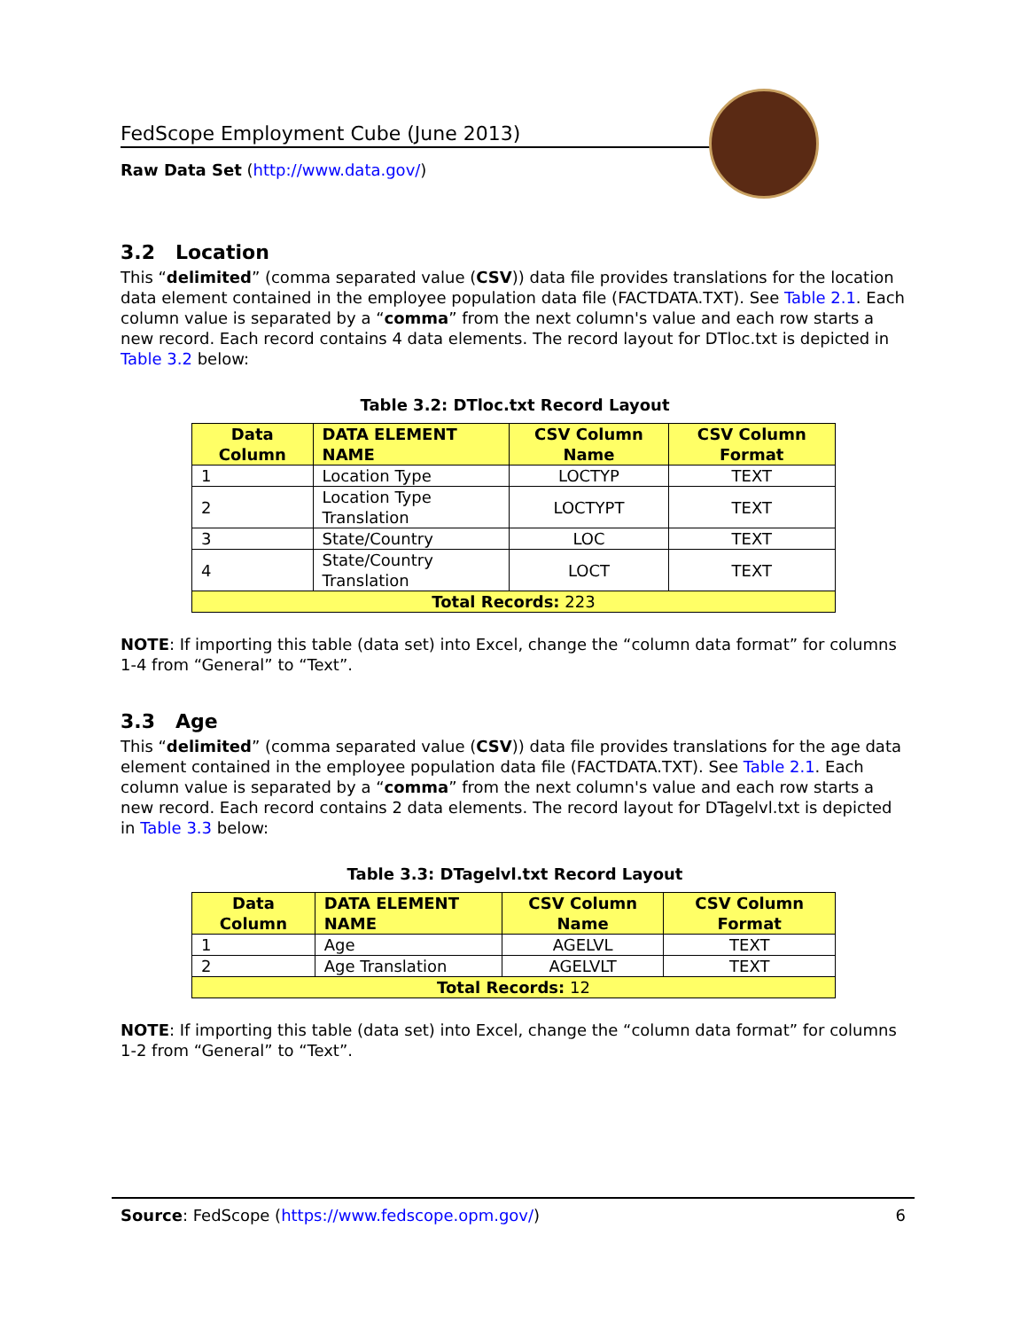FedScope Employment Cube (June 2013)
Raw Data Set (http://www.data.gov/)
3.2 Location
This “delimited” (comma separated value (CSV)) data file provides translations for the location data element contained in the employee population data file (FACTDATA.TXT). See Table 2.1. Each column value is separated by a “comma” from the next column's value and each row starts a new record. Each record contains 4 data elements. The record layout for DTloc.txt is depicted in Table 3.2 below:
Table 3.2: DTloc.txt Record Layout
| Data Column | DATA ELEMENT NAME | CSV Column Name | CSV Column Format |
| --- | --- | --- | --- |
| 1 | Location Type | LOCTYP | TEXT |
| 2 | Location Type Translation | LOCTYPT | TEXT |
| 3 | State/Country | LOC | TEXT |
| 4 | State/Country Translation | LOCT | TEXT |
| Total Records: 223 | | | |
NOTE: If importing this table (data set) into Excel, change the “column data format” for columns 1-4 from “General” to “Text”.
3.3 Age
This “delimited” (comma separated value (CSV)) data file provides translations for the age data element contained in the employee population data file (FACTDATA.TXT). See Table 2.1. Each column value is separated by a “comma” from the next column's value and each row starts a new record. Each record contains 2 data elements. The record layout for DTagelvl.txt is depicted in Table 3.3 below:
Table 3.3: DTagelvl.txt Record Layout
| Data Column | DATA ELEMENT NAME | CSV Column Name | CSV Column Format |
| --- | --- | --- | --- |
| 1 | Age | AGELVL | TEXT |
| 2 | Age Translation | AGELVLT | TEXT |
| Total Records: 12 | | | |
NOTE: If importing this table (data set) into Excel, change the “column data format” for columns 1-2 from “General” to “Text”.
Source: FedScope (https://www.fedscope.opm.gov/) 6